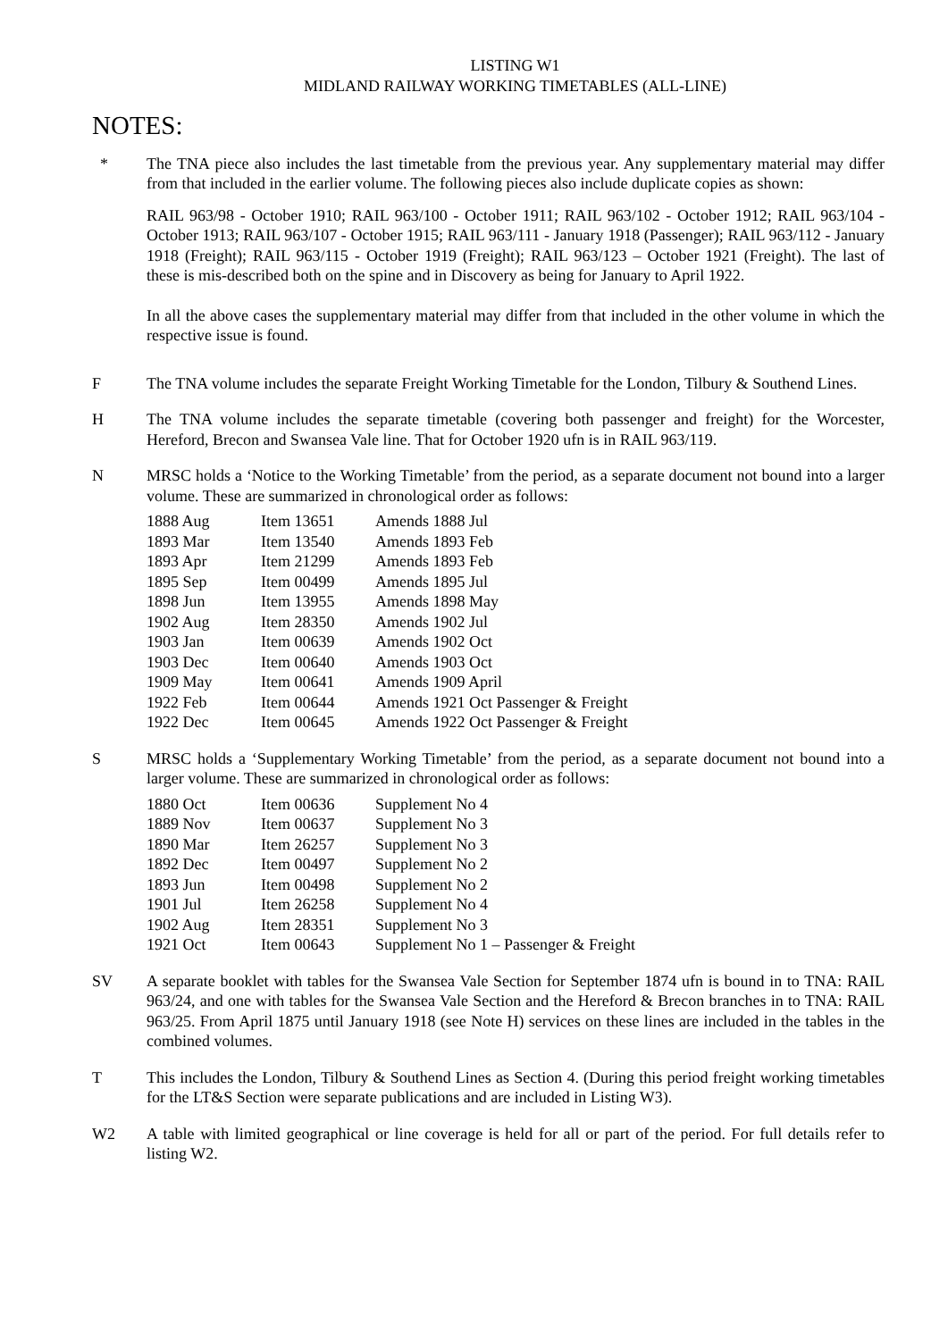LISTING W1
MIDLAND RAILWAY WORKING TIMETABLES (ALL-LINE)
NOTES:
* The TNA piece also includes the last timetable from the previous year. Any supplementary material may differ from that included in the earlier volume. The following pieces also include duplicate copies as shown:
RAIL 963/98 - October 1910; RAIL 963/100 - October 1911; RAIL 963/102 - October 1912; RAIL 963/104 - October 1913; RAIL 963/107 - October 1915; RAIL 963/111 - January 1918 (Passenger); RAIL 963/112 - January 1918 (Freight); RAIL 963/115 - October 1919 (Freight); RAIL 963/123 – October 1921 (Freight). The last of these is mis-described both on the spine and in Discovery as being for January to April 1922.
In all the above cases the supplementary material may differ from that included in the other volume in which the respective issue is found.
F The TNA volume includes the separate Freight Working Timetable for the London, Tilbury & Southend Lines.
H The TNA volume includes the separate timetable (covering both passenger and freight) for the Worcester, Hereford, Brecon and Swansea Vale line. That for October 1920 ufn is in RAIL 963/119.
N MRSC holds a ‘Notice to the Working Timetable’ from the period, as a separate document not bound into a larger volume. These are summarized in chronological order as follows:
| 1888 Aug | Item 13651 | Amends 1888 Jul |
| 1893 Mar | Item 13540 | Amends 1893 Feb |
| 1893 Apr | Item 21299 | Amends 1893 Feb |
| 1895 Sep | Item 00499 | Amends 1895 Jul |
| 1898 Jun | Item 13955 | Amends 1898 May |
| 1902 Aug | Item 28350 | Amends 1902 Jul |
| 1903 Jan | Item 00639 | Amends 1902 Oct |
| 1903 Dec | Item 00640 | Amends 1903 Oct |
| 1909 May | Item 00641 | Amends 1909 April |
| 1922 Feb | Item 00644 | Amends 1921 Oct Passenger & Freight |
| 1922 Dec | Item 00645 | Amends 1922 Oct Passenger & Freight |
S MRSC holds a ‘Supplementary Working Timetable’ from the period, as a separate document not bound into a larger volume. These are summarized in chronological order as follows:
| 1880 Oct | Item 00636 | Supplement No 4 |
| 1889 Nov | Item 00637 | Supplement No 3 |
| 1890 Mar | Item 26257 | Supplement No 3 |
| 1892 Dec | Item 00497 | Supplement No 2 |
| 1893 Jun | Item 00498 | Supplement No 2 |
| 1901 Jul | Item 26258 | Supplement No 4 |
| 1902 Aug | Item 28351 | Supplement No 3 |
| 1921 Oct | Item 00643 | Supplement No 1 – Passenger & Freight |
SV A separate booklet with tables for the Swansea Vale Section for September 1874 ufn is bound in to TNA: RAIL 963/24, and one with tables for the Swansea Vale Section and the Hereford & Brecon branches in to TNA: RAIL 963/25. From April 1875 until January 1918 (see Note H) services on these lines are included in the tables in the combined volumes.
T This includes the London, Tilbury & Southend Lines as Section 4. (During this period freight working timetables for the LT&S Section were separate publications and are included in Listing W3).
W2 A table with limited geographical or line coverage is held for all or part of the period. For full details refer to listing W2.